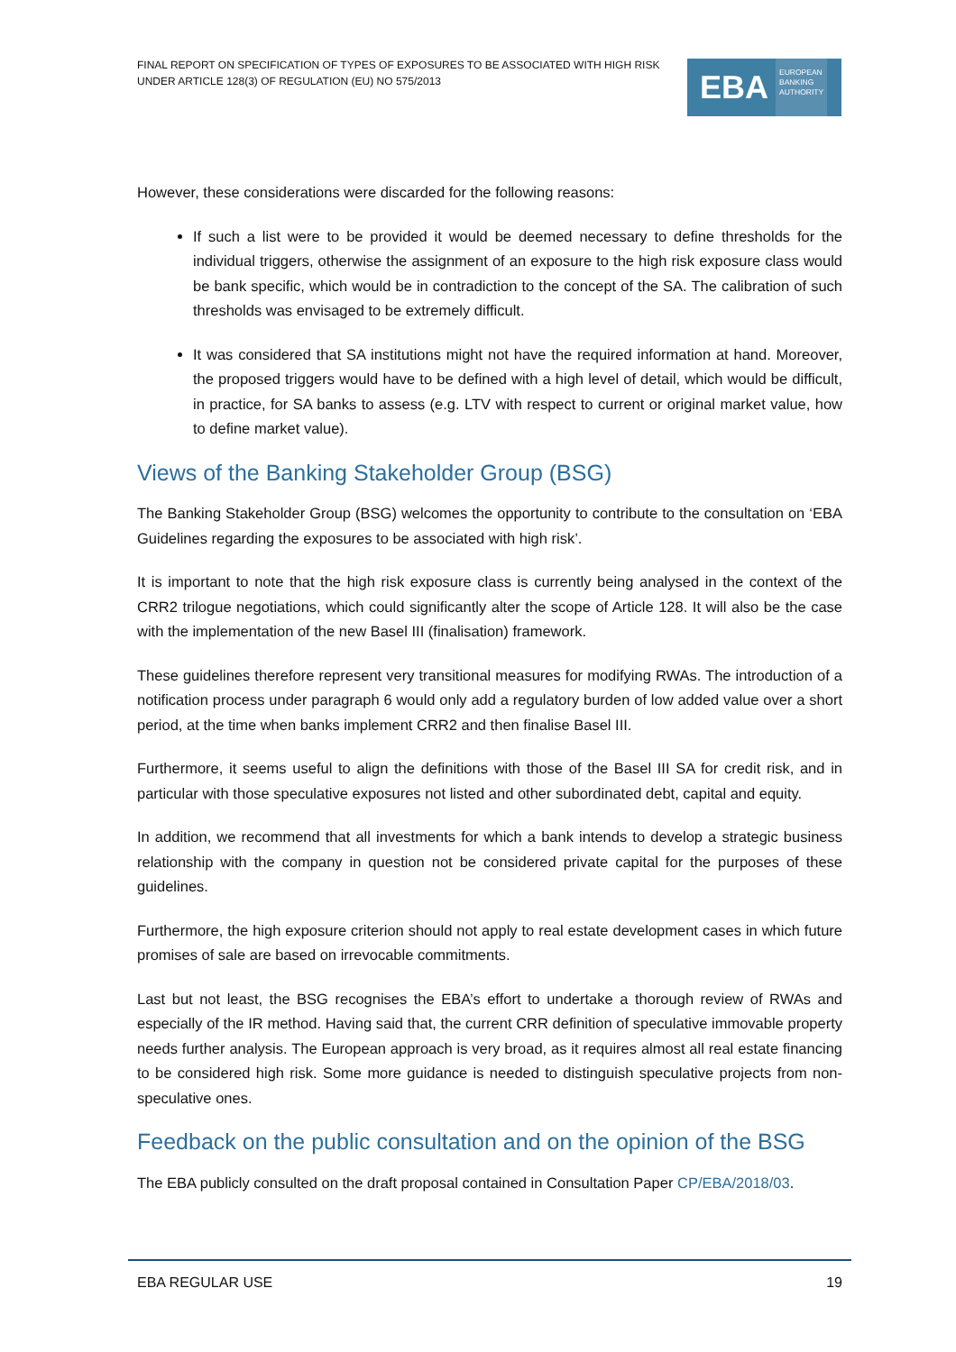FINAL REPORT ON SPECIFICATION OF TYPES OF EXPOSURES TO BE ASSOCIATED WITH HIGH RISK UNDER ARTICLE 128(3) OF REGULATION (EU) NO 575/2013
EBA EUROPEAN
BANKING
AUTHORITY
However, these considerations were discarded for the following reasons:
If such a list were to be provided it would be deemed necessary to define thresholds for the individual triggers, otherwise the assignment of an exposure to the high risk exposure class would be bank specific, which would be in contradiction to the concept of the SA. The calibration of such thresholds was envisaged to be extremely difficult.
It was considered that SA institutions might not have the required information at hand. Moreover, the proposed triggers would have to be defined with a high level of detail, which would be difficult, in practice, for SA banks to assess (e.g. LTV with respect to current or original market value, how to define market value).
Views of the Banking Stakeholder Group (BSG)
The Banking Stakeholder Group (BSG) welcomes the opportunity to contribute to the consultation on ‘EBA Guidelines regarding the exposures to be associated with high risk’.
It is important to note that the high risk exposure class is currently being analysed in the context of the CRR2 trilogue negotiations, which could significantly alter the scope of Article 128. It will also be the case with the implementation of the new Basel III (finalisation) framework.
These guidelines therefore represent very transitional measures for modifying RWAs. The introduction of a notification process under paragraph 6 would only add a regulatory burden of low added value over a short period, at the time when banks implement CRR2 and then finalise Basel III.
Furthermore, it seems useful to align the definitions with those of the Basel III SA for credit risk, and in particular with those speculative exposures not listed and other subordinated debt, capital and equity.
In addition, we recommend that all investments for which a bank intends to develop a strategic business relationship with the company in question not be considered private capital for the purposes of these guidelines.
Furthermore, the high exposure criterion should not apply to real estate development cases in which future promises of sale are based on irrevocable commitments.
Last but not least, the BSG recognises the EBA’s effort to undertake a thorough review of RWAs and especially of the IR method. Having said that, the current CRR definition of speculative immovable property needs further analysis. The European approach is very broad, as it requires almost all real estate financing to be considered high risk. Some more guidance is needed to distinguish speculative projects from non-speculative ones.
Feedback on the public consultation and on the opinion of the BSG
The EBA publicly consulted on the draft proposal contained in Consultation Paper CP/EBA/2018/03.
EBA REGULAR USE 19